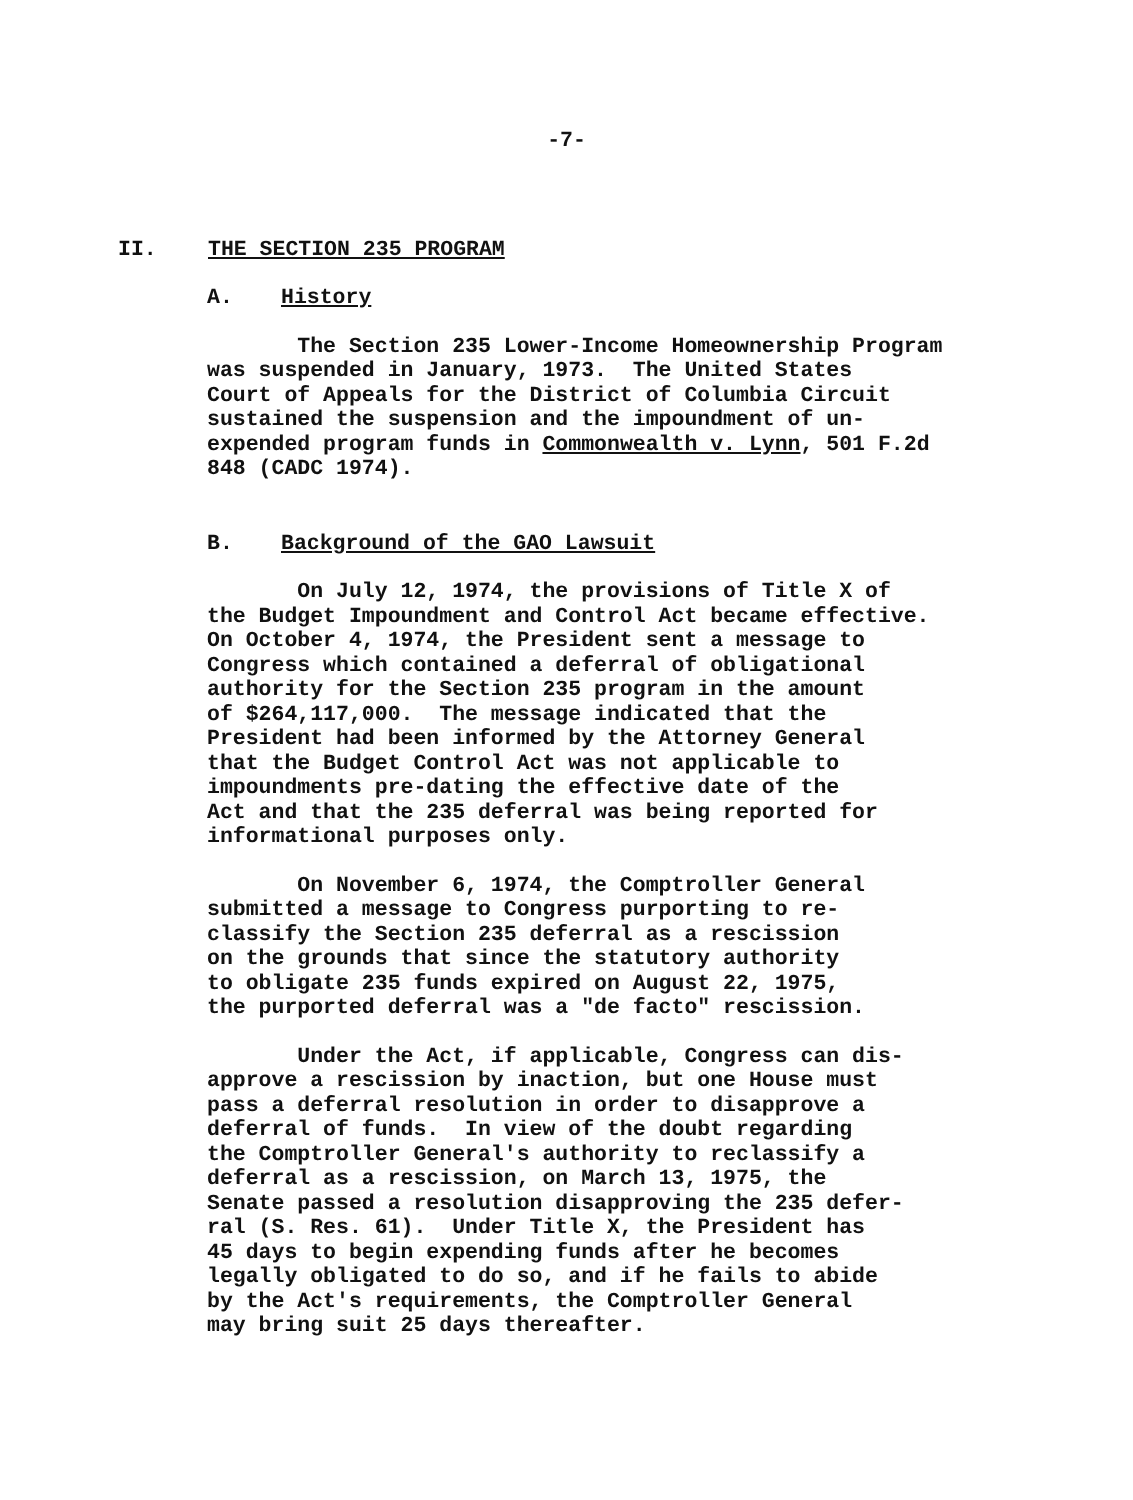-7-
II. THE SECTION 235 PROGRAM
A. History
The Section 235 Lower-Income Homeownership Program was suspended in January, 1973. The United States Court of Appeals for the District of Columbia Circuit sustained the suspension and the impoundment of un- expended program funds in Commonwealth v. Lynn, 501 F.2d 848 (CADC 1974).
B. Background of the GAO Lawsuit
On July 12, 1974, the provisions of Title X of the Budget Impoundment and Control Act became effective. On October 4, 1974, the President sent a message to Congress which contained a deferral of obligational authority for the Section 235 program in the amount of $264,117,000. The message indicated that the President had been informed by the Attorney General that the Budget Control Act was not applicable to impoundments pre-dating the effective date of the Act and that the 235 deferral was being reported for informational purposes only.
On November 6, 1974, the Comptroller General submitted a message to Congress purporting to re- classify the Section 235 deferral as a rescission on the grounds that since the statutory authority to obligate 235 funds expired on August 22, 1975, the purported deferral was a "de facto" rescission.
Under the Act, if applicable, Congress can dis- approve a rescission by inaction, but one House must pass a deferral resolution in order to disapprove a deferral of funds. In view of the doubt regarding the Comptroller General's authority to reclassify a deferral as a rescission, on March 13, 1975, the Senate passed a resolution disapproving the 235 defer- ral (S. Res. 61). Under Title X, the President has 45 days to begin expending funds after he becomes legally obligated to do so, and if he fails to abide by the Act's requirements, the Comptroller General may bring suit 25 days thereafter.